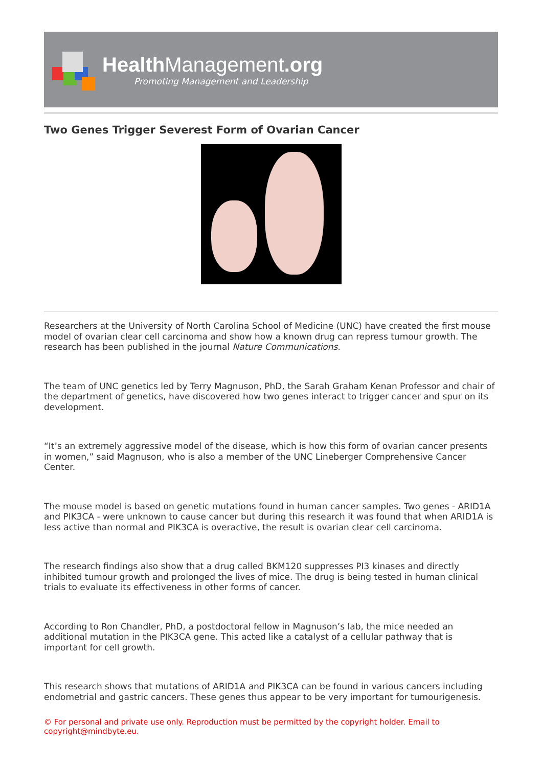Health Management.org
Promoting Management and Leadership
Two Genes Trigger Severest Form of Ovarian Cancer
Researchers at the University of North Carolina School of Medicine (UNC) have created the first mouse model of ovarian clear cell carcinoma and show how a known drug can repress tumour growth. The research has been published in the journal Nature Communications.
The team of UNC genetics led by Terry Magnuson, PhD, the Sarah Graham Kenan Professor and chair of the department of genetics, have discovered how two genes interact to trigger cancer and spur on its development.
“It’s an extremely aggressive model of the disease, which is how this form of ovarian cancer presents in women,” said Magnuson, who is also a member of the UNC Lineberger Comprehensive Cancer Center.
The mouse model is based on genetic mutations found in human cancer samples. Two genes - ARID1A and PIK3CA - were unknown to cause cancer but during this research it was found that when ARID1A is less active than normal and PIK3CA is overactive, the result is ovarian clear cell carcinoma.
The research findings also show that a drug called BKM120 suppresses PI3 kinases and directly inhibited tumour growth and prolonged the lives of mice. The drug is being tested in human clinical trials to evaluate its effectiveness in other forms of cancer.
According to Ron Chandler, PhD, a postdoctoral fellow in Magnuson’s lab, the mice needed an additional mutation in the PIK3CA gene. This acted like a catalyst of a cellular pathway that is important for cell growth.
This research shows that mutations of ARID1A and PIK3CA can be found in various cancers including endometrial and gastric cancers. These genes thus appear to be very important for tumourigenesis.
© For personal and private use only. Reproduction must be permitted by the copyright holder. Email to copyright@mindbyte.eu.